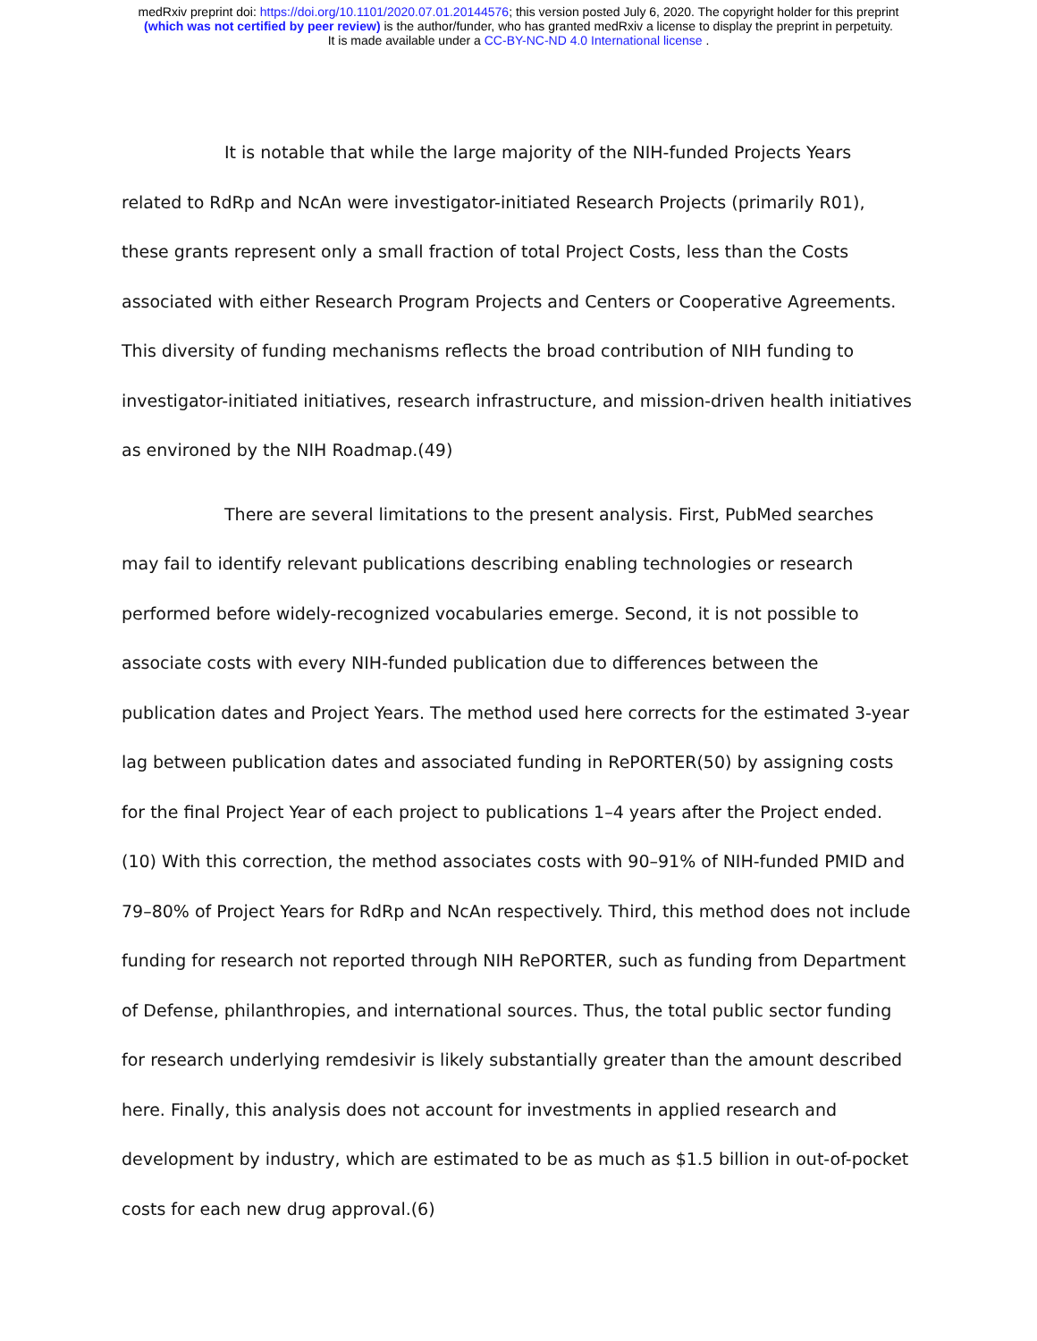medRxiv preprint doi: https://doi.org/10.1101/2020.07.01.20144576; this version posted July 6, 2020. The copyright holder for this preprint
(which was not certified by peer review) is the author/funder, who has granted medRxiv a license to display the preprint in perpetuity.
It is made available under a CC-BY-NC-ND 4.0 International license .
It is notable that while the large majority of the NIH-funded Projects Years related to RdRp and NcAn were investigator-initiated Research Projects (primarily R01), these grants represent only a small fraction of total Project Costs, less than the Costs associated with either Research Program Projects and Centers or Cooperative Agreements. This diversity of funding mechanisms reflects the broad contribution of NIH funding to investigator-initiated initiatives, research infrastructure, and mission-driven health initiatives as environed by the NIH Roadmap.(49)
There are several limitations to the present analysis. First, PubMed searches may fail to identify relevant publications describing enabling technologies or research performed before widely-recognized vocabularies emerge. Second, it is not possible to associate costs with every NIH-funded publication due to differences between the publication dates and Project Years. The method used here corrects for the estimated 3-year lag between publication dates and associated funding in RePORTER(50) by assigning costs for the final Project Year of each project to publications 1–4 years after the Project ended.(10) With this correction, the method associates costs with 90–91% of NIH-funded PMID and 79–80% of Project Years for RdRp and NcAn respectively. Third, this method does not include funding for research not reported through NIH RePORTER, such as funding from Department of Defense, philanthropies, and international sources. Thus, the total public sector funding for research underlying remdesivir is likely substantially greater than the amount described here. Finally, this analysis does not account for investments in applied research and development by industry, which are estimated to be as much as $1.5 billion in out-of-pocket costs for each new drug approval.(6)